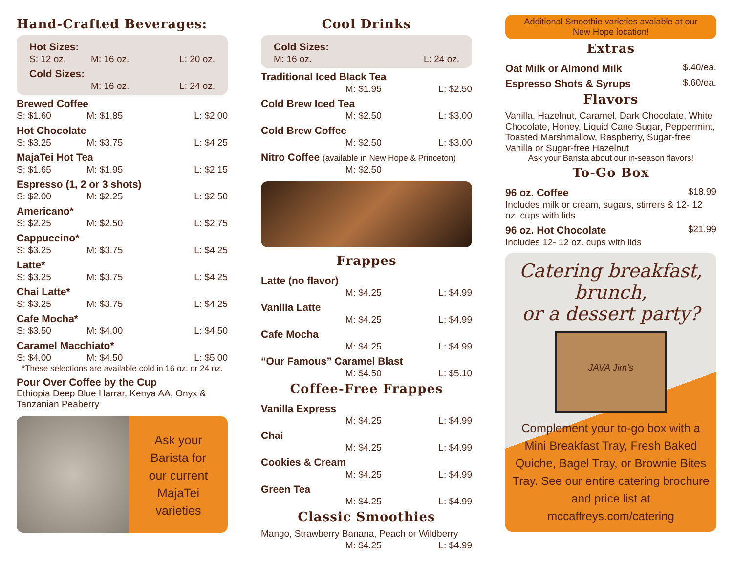Hand-Crafted Beverages:
| Hot Sizes: | | |
| S: 12 oz. | M: 16 oz. | L: 20 oz. |
| Cold Sizes: | | |
| | M: 16 oz. | L: 24 oz. |
| Brewed Coffee | | |
| S: $1.60 | M: $1.85 | L: $2.00 |
| Hot Chocolate | | |
| S: $3.25 | M: $3.75 | L: $4.25 |
| MajaTei Hot Tea | | |
| S: $1.65 | M: $1.95 | L: $2.15 |
| Espresso (1, 2 or 3 shots) | | |
| S: $2.00 | M: $2.25 | L: $2.50 |
| Americano* | | |
| S: $2.25 | M: $2.50 | L: $2.75 |
| Cappuccino* | | |
| S: $3.25 | M: $3.75 | L: $4.25 |
| Latte* | | |
| S: $3.25 | M: $3.75 | L: $4.25 |
| Chai Latte* | | |
| S: $3.25 | M: $3.75 | L: $4.25 |
| Cafe Mocha* | | |
| S: $3.50 | M: $4.00 | L: $4.50 |
| Caramel Macchiato* | | |
| S: $4.00 | M: $4.50 | L: $5.00 |
*These selections are available cold in 16 oz. or 24 oz.
Pour Over Coffee by the Cup
Ethiopia Deep Blue Harrar, Kenya AA, Onyx & Tanzanian Peaberry
Ask your
Barista for
our current
MajaTei
varieties
Cool Drinks
| Cold Sizes: | | |
| | M: 16 oz. | L: 24 oz. |
| Traditional Iced Black Tea | | |
| | M: $1.95 | L: $2.50 |
| Cold Brew Iced Tea | | |
| | M: $2.50 | L: $3.00 |
| Cold Brew Coffee | | |
| | M: $2.50 | L: $3.00 |
| Nitro Coffee (available in New Hope & Princeton) | | |
| | M: $2.50 | |
Frappes
| Latte (no flavor) | | |
| | M: $4.25 | L: $4.99 |
| Vanilla Latte | | |
| | M: $4.25 | L: $4.99 |
| Cafe Mocha | | |
| | M: $4.25 | L: $4.99 |
| “Our Famous” Caramel Blast | | |
| | M: $4.50 | L: $5.10 |
Coffee-Free Frappes
| Vanilla Express | | |
| | M: $4.25 | L: $4.99 |
| Chai | | |
| | M: $4.25 | L: $4.99 |
| Cookies & Cream | | |
| | M: $4.25 | L: $4.99 |
| Green Tea | | |
| | M: $4.25 | L: $4.99 |
Classic Smoothies
| Mango, Strawberry Banana, Peach or Wildberry | | |
| | M: $4.25 | L: $4.99 |
Additional Smoothie varieties avaiable at our
New Hope location!
Extras
| Oat Milk or Almond Milk | $.40/ea. |
| Espresso Shots & Syrups | $.60/ea. |
Flavors
Vanilla, Hazelnut, Caramel, Dark Chocolate, White Chocolate, Honey, Liquid Cane Sugar, Peppermint, Toasted Marshmallow, Raspberry, Sugar-free Vanilla or Sugar-free Hazelnut
Ask your Barista about our in-season flavors!
To-Go Box
| 96 oz. Coffee | $18.99 |
| Includes milk or cream, sugars, stirrers & 12- 12 oz. cups with lids | |
| 96 oz. Hot Chocolate | $21.99 |
| Includes 12- 12 oz. cups with lids | |
Catering breakfast, brunch,
or a dessert party?
JAVA Jim's
Complement your to-go box with a Mini Breakfast Tray, Fresh Baked Quiche, Bagel Tray, or Brownie Bites Tray. See our entire catering brochure and price list at mccaffreys.com/catering